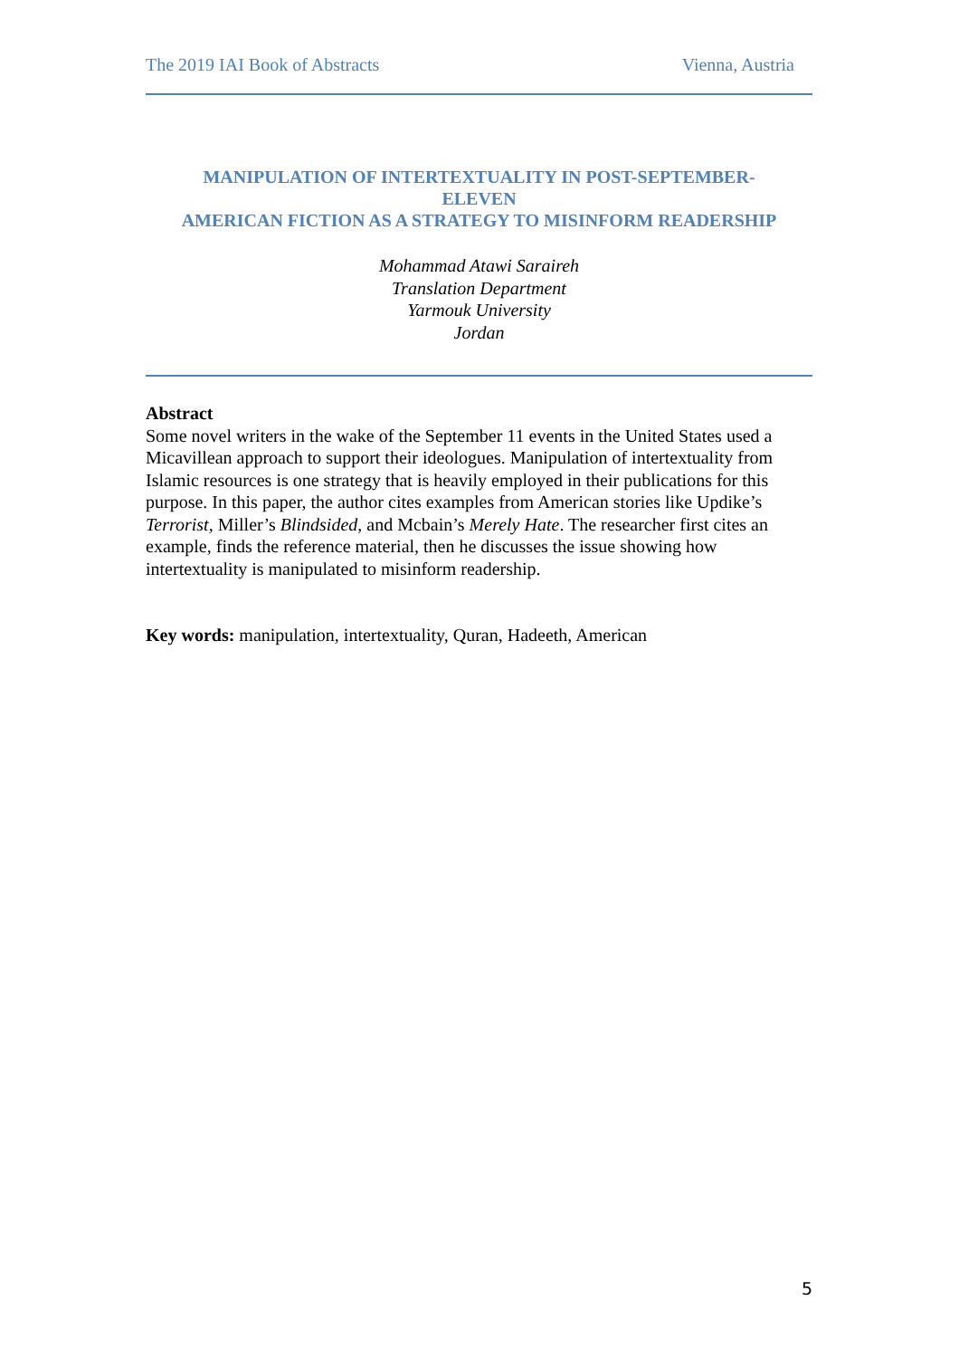The 2019 IAI Book of Abstracts Vienna, Austria
MANIPULATION OF INTERTEXTUALITY IN POST-SEPTEMBER-
ELEVEN
AMERICAN FICTION AS A STRATEGY TO MISINFORM READERSHIP
Mohammad Atawi Saraireh
Translation Department
Yarmouk University
Jordan
Abstract
Some novel writers in the wake of the September 11 events in the United States used a Micavillean approach to support their ideologues. Manipulation of intertextuality from Islamic resources is one strategy that is heavily employed in their publications for this purpose. In this paper, the author cites examples from American stories like Updike’s Terrorist, Miller’s Blindsided, and Mcbain’s Merely Hate. The researcher first cites an example, finds the reference material, then he discusses the issue showing how intertextuality is manipulated to misinform readership.
Key words: manipulation, intertextuality, Quran, Hadeeth, American
5